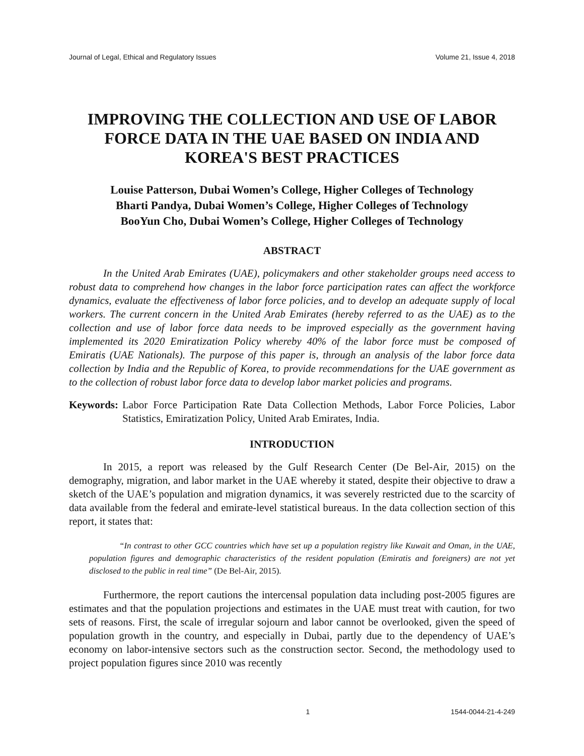Journal of Legal, Ethical and Regulatory Issues Volume 21, Issue 4, 2018
IMPROVING THE COLLECTION AND USE OF LABOR FORCE DATA IN THE UAE BASED ON INDIA AND KOREA'S BEST PRACTICES
Louise Patterson, Dubai Women’s College, Higher Colleges of Technology
Bharti Pandya, Dubai Women’s College, Higher Colleges of Technology
BooYun Cho, Dubai Women’s College, Higher Colleges of Technology
ABSTRACT
In the United Arab Emirates (UAE), policymakers and other stakeholder groups need access to robust data to comprehend how changes in the labor force participation rates can affect the workforce dynamics, evaluate the effectiveness of labor force policies, and to develop an adequate supply of local workers. The current concern in the United Arab Emirates (hereby referred to as the UAE) as to the collection and use of labor force data needs to be improved especially as the government having implemented its 2020 Emiratization Policy whereby 40% of the labor force must be composed of Emiratis (UAE Nationals). The purpose of this paper is, through an analysis of the labor force data collection by India and the Republic of Korea, to provide recommendations for the UAE government as to the collection of robust labor force data to develop labor market policies and programs.
Keywords: Labor Force Participation Rate Data Collection Methods, Labor Force Policies, Labor Statistics, Emiratization Policy, United Arab Emirates, India.
INTRODUCTION
In 2015, a report was released by the Gulf Research Center (De Bel-Air, 2015) on the demography, migration, and labor market in the UAE whereby it stated, despite their objective to draw a sketch of the UAE’s population and migration dynamics, it was severely restricted due to the scarcity of data available from the federal and emirate-level statistical bureaus. In the data collection section of this report, it states that:
“In contrast to other GCC countries which have set up a population registry like Kuwait and Oman, in the UAE, population figures and demographic characteristics of the resident population (Emiratis and foreigners) are not yet disclosed to the public in real time” (De Bel-Air, 2015).
Furthermore, the report cautions the intercensal population data including post-2005 figures are estimates and that the population projections and estimates in the UAE must treat with caution, for two sets of reasons. First, the scale of irregular sojourn and labor cannot be overlooked, given the speed of population growth in the country, and especially in Dubai, partly due to the dependency of UAE’s economy on labor-intensive sectors such as the construction sector. Second, the methodology used to project population figures since 2010 was recently
1 1544-0044-21-4-249